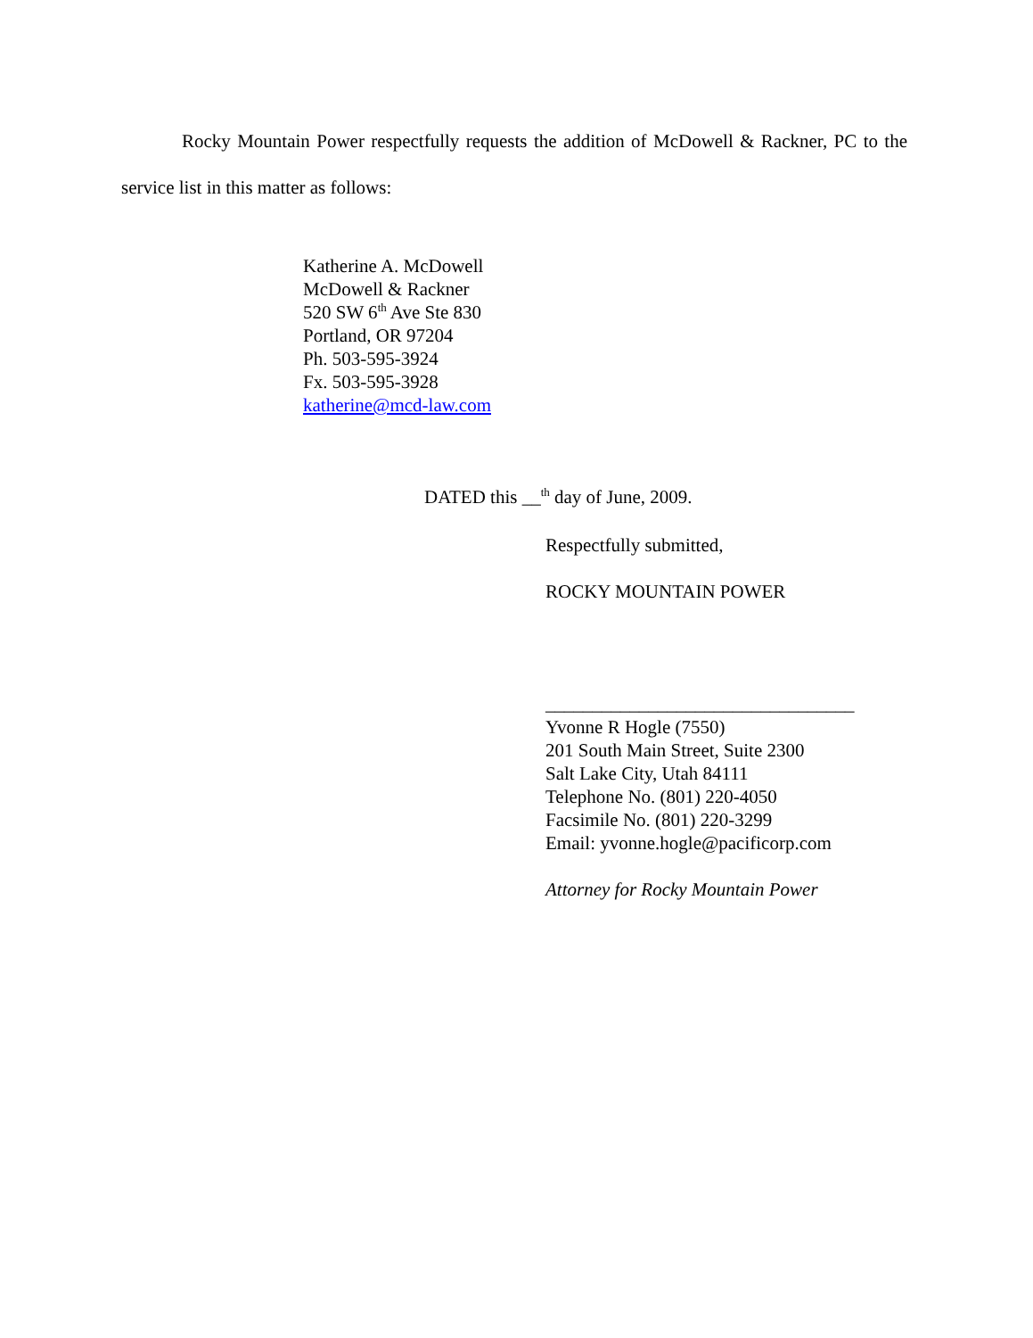Rocky Mountain Power respectfully requests the addition of McDowell & Rackner, PC to the service list in this matter as follows:
Katherine A. McDowell
McDowell & Rackner
520 SW 6<sup>th</sup> Ave Ste 830
Portland, OR 97204
Ph. 503-595-3924
Fx. 503-595-3928
katherine@mcd-law.com
DATED this __<sup>th</sup> day of June, 2009.
Respectfully submitted,
ROCKY MOUNTAIN POWER
_________________________________
Yvonne R Hogle (7550)
201 South Main Street, Suite 2300
Salt Lake City, Utah 84111
Telephone No. (801) 220-4050
Facsimile No. (801) 220-3299
Email: yvonne.hogle@pacificorp.com
Attorney for Rocky Mountain Power